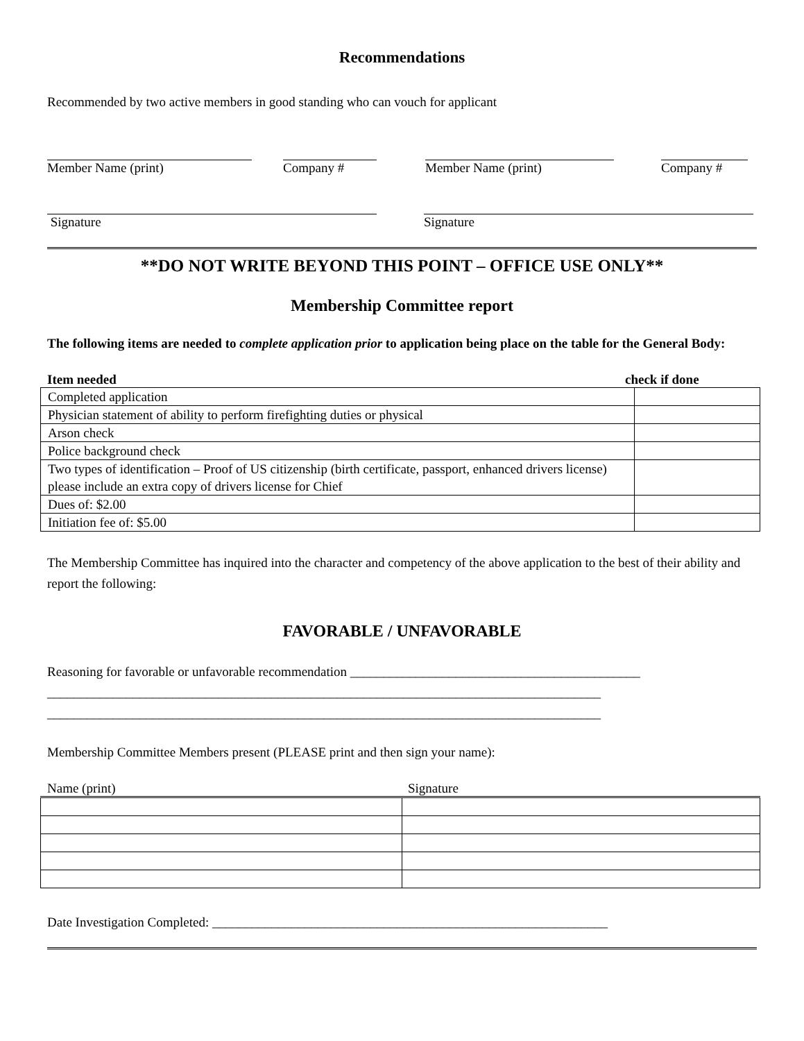Recommendations
Recommended by two active members in good standing who can vouch for applicant
Member Name (print) Company # Member Name (print) Company #
Signature Signature
**DO NOT WRITE BEYOND THIS POINT – OFFICE USE ONLY**
Membership Committee report
The following items are needed to complete application prior to application being place on the table for the General Body:
Item needed check if done
| Completed application | |
| Physician statement of ability to perform firefighting duties or physical | |
| Arson check | |
| Police background check | |
| Two types of identification – Proof of US citizenship (birth certificate, passport, enhanced drivers license) please include an extra copy of drivers license for Chief | |
| Dues of: $2.00 | |
| Initiation fee of: $5.00 | |
The Membership Committee has inquired into the character and competency of the above application to the best of their ability and report the following:
FAVORABLE / UNFAVORABLE
Reasoning for favorable or unfavorable recommendation ____________________________________________
____________________________________________________________________________________
____________________________________________________________________________________
Membership Committee Members present (PLEASE print and then sign your name):
Name (print) Signature
Date Investigation Completed: ____________________________________________________________